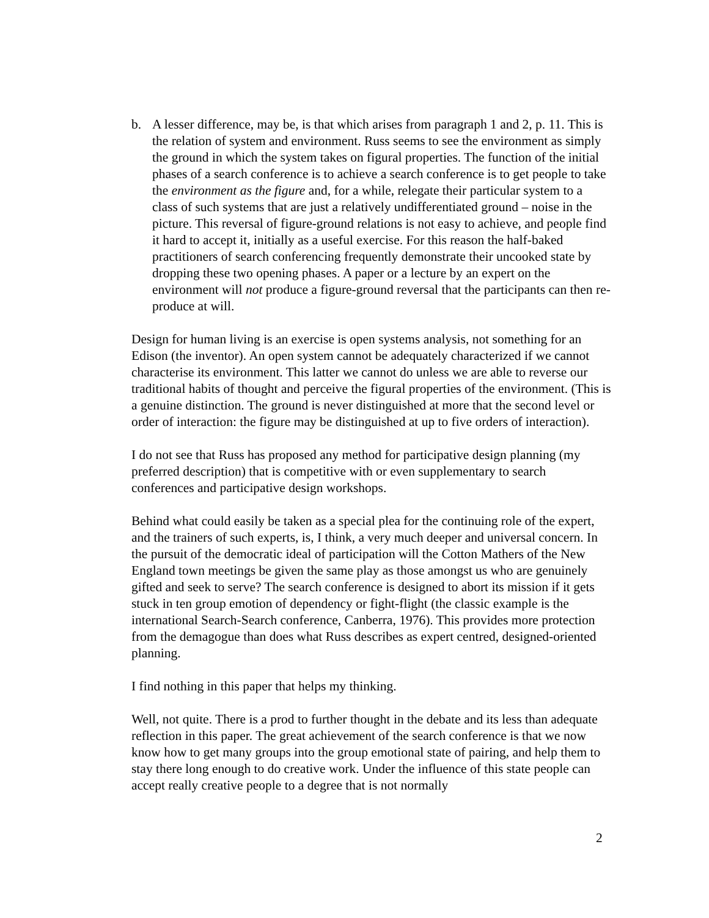b. A lesser difference, may be, is that which arises from paragraph 1 and 2, p. 11. This is the relation of system and environment. Russ seems to see the environment as simply the ground in which the system takes on figural properties. The function of the initial phases of a search conference is to achieve a search conference is to get people to take the environment as the figure and, for a while, relegate their particular system to a class of such systems that are just a relatively undifferentiated ground – noise in the picture. This reversal of figure-ground relations is not easy to achieve, and people find it hard to accept it, initially as a useful exercise. For this reason the half-baked practitioners of search conferencing frequently demonstrate their uncooked state by dropping these two opening phases. A paper or a lecture by an expert on the environment will not produce a figure-ground reversal that the participants can then re-produce at will.
Design for human living is an exercise is open systems analysis, not something for an Edison (the inventor). An open system cannot be adequately characterized if we cannot characterise its environment. This latter we cannot do unless we are able to reverse our traditional habits of thought and perceive the figural properties of the environment. (This is a genuine distinction. The ground is never distinguished at more that the second level or order of interaction: the figure may be distinguished at up to five orders of interaction).
I do not see that Russ has proposed any method for participative design planning (my preferred description) that is competitive with or even supplementary to search conferences and participative design workshops.
Behind what could easily be taken as a special plea for the continuing role of the expert, and the trainers of such experts, is, I think, a very much deeper and universal concern. In the pursuit of the democratic ideal of participation will the Cotton Mathers of the New England town meetings be given the same play as those amongst us who are genuinely gifted and seek to serve? The search conference is designed to abort its mission if it gets stuck in ten group emotion of dependency or fight-flight (the classic example is the international Search-Search conference, Canberra, 1976). This provides more protection from the demagogue than does what Russ describes as expert centred, designed-oriented planning.
I find nothing in this paper that helps my thinking.
Well, not quite. There is a prod to further thought in the debate and its less than adequate reflection in this paper. The great achievement of the search conference is that we now know how to get many groups into the group emotional state of pairing, and help them to stay there long enough to do creative work. Under the influence of this state people can accept really creative people to a degree that is not normally
2